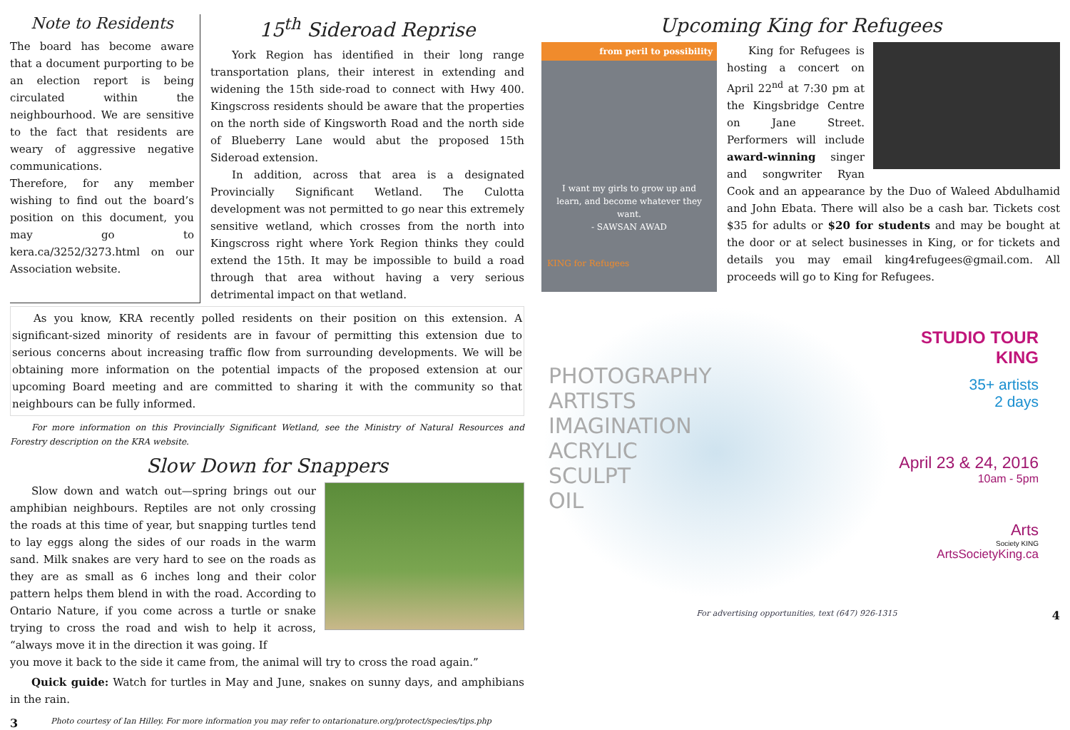Note to Residents
The board has become aware that a document purporting to be an election report is being circulated within the neighbourhood. We are sensitive to the fact that residents are weary of aggressive negative communications.
Therefore, for any member wishing to find out the board’s position on this document, you may go to kera.ca/3252/3273.html on our Association website.
15<sup>th</sup> Sideroad Reprise
York Region has identified in their long range transportation plans, their interest in extending and widening the 15th side-road to connect with Hwy 400. Kingscross residents should be aware that the properties on the north side of Kingsworth Road and the north side of Blueberry Lane would abut the proposed 15th Sideroad extension.
In addition, across that area is a designated Provincially Significant Wetland. The Culotta development was not permitted to go near this extremely sensitive wetland, which crosses from the north into Kingscross right where York Region thinks they could extend the 15th. It may be impossible to build a road through that area without having a very serious detrimental impact on that wetland.
As you know, KRA recently polled residents on their position on this extension. A significant-sized minority of residents are in favour of permitting this extension due to serious concerns about increasing traffic flow from surrounding developments. We will be obtaining more information on the potential impacts of the proposed extension at our upcoming Board meeting and are committed to sharing it with the community so that neighbours can be fully informed.
For more information on this Provincially Significant Wetland, see the Ministry of Natural Resources and Forestry description on the KRA website.
Slow Down for Snappers
Slow down and watch out—spring brings out our amphibian neighbours. Reptiles are not only crossing the roads at this time of year, but snapping turtles tend to lay eggs along the sides of our roads in the warm sand. Milk snakes are very hard to see on the roads as they are as small as 6 inches long and their color pattern helps them blend in with the road. According to Ontario Nature, if you come across a turtle or snake trying to cross the road and wish to help it across, “always move it in the direction it was going. If
you move it back to the side it came from, the animal will try to cross the road again.”
Quick guide: Watch for turtles in May and June, snakes on sunny days, and amphibians in the rain.
3 Photo courtesy of Ian Hilley. For more information you may refer to ontarionature.org/protect/species/tips.php
Upcoming King for Refugees
from peril to possibility
I want my girls to grow up and learn, and become whatever they want.
- SAWSAN AWAD
KING for Refugees
King for Refugees is hosting a concert on April 22<sup>nd</sup> at 7:30 pm at the Kingsbridge Centre on Jane Street. Performers will include award-winning singer and songwriter Ryan Cook and an appearance by the Duo of Waleed Abdulhamid and John Ebata. There will also be a cash bar. Tickets cost $35 for adults or $20 for students and may be bought at the door or at select businesses in King, or for tickets and details you may email king4refugees@gmail.com. All proceeds will go to King for Refugees.
PHOTOGRAPHY
ARTISTS
IMAGINATION
ACRYLIC
SCULPT
OIL
STUDIO TOUR KING
35+ artists
2 days
April 23 & 24, 2016
10am - 5pm
Arts
Society KING
ArtsSocietyKing.ca
For advertising opportunities, text (647) 926-1315 4